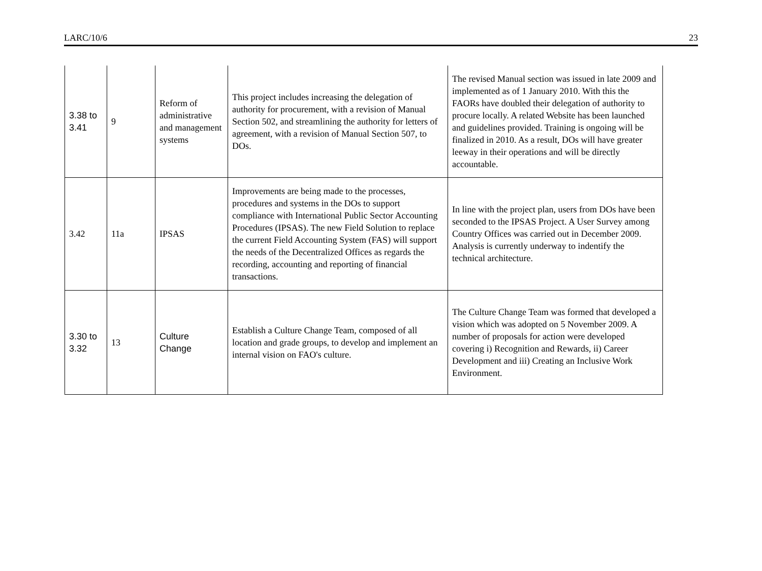LARC/10/6 23
| 3.38 to 3.41 | 9 | Reform of administrative and management systems | This project includes increasing the delegation of authority for procurement, with a revision of Manual Section 502, and streamlining the authority for letters of agreement, with a revision of Manual Section 507, to DOs. | The revised Manual section was issued in late 2009 and implemented as of 1 January 2010. With this the FAORs have doubled their delegation of authority to procure locally. A related Website has been launched and guidelines provided. Training is ongoing will be finalized in 2010. As a result, DOs will have greater leeway in their operations and will be directly accountable. |
| 3.42 | 11a | IPSAS | Improvements are being made to the processes, procedures and systems in the DOs to support compliance with International Public Sector Accounting Procedures (IPSAS). The new Field Solution to replace the current Field Accounting System (FAS) will support the needs of the Decentralized Offices as regards the recording, accounting and reporting of financial transactions. | In line with the project plan, users from DOs have been seconded to the IPSAS Project. A User Survey among Country Offices was carried out in December 2009. Analysis is currently underway to indentify the technical architecture. |
| 3.30 to 3.32 | 13 | Culture Change | Establish a Culture Change Team, composed of all location and grade groups, to develop and implement an internal vision on FAO's culture. | The Culture Change Team was formed that developed a vision which was adopted on 5 November 2009. A number of proposals for action were developed covering i) Recognition and Rewards, ii) Career Development and iii) Creating an Inclusive Work Environment. |